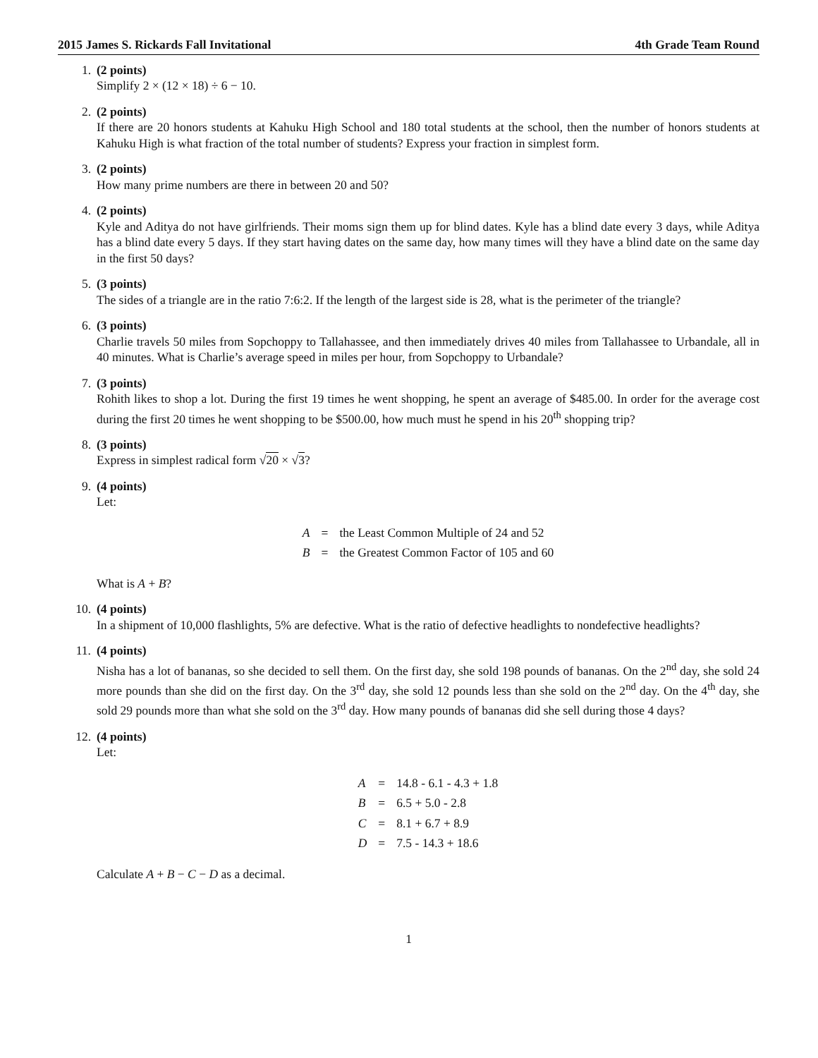2015 James S. Rickards Fall Invitational 4th Grade Team Round
1. (2 points)
Simplify 2 × (12 × 18) ÷ 6 − 10.
2. (2 points)
If there are 20 honors students at Kahuku High School and 180 total students at the school, then the number of honors students at Kahuku High is what fraction of the total number of students? Express your fraction in simplest form.
3. (2 points)
How many prime numbers are there in between 20 and 50?
4. (2 points)
Kyle and Aditya do not have girlfriends. Their moms sign them up for blind dates. Kyle has a blind date every 3 days, while Aditya has a blind date every 5 days. If they start having dates on the same day, how many times will they have a blind date on the same day in the first 50 days?
5. (3 points)
The sides of a triangle are in the ratio 7:6:2. If the length of the largest side is 28, what is the perimeter of the triangle?
6. (3 points)
Charlie travels 50 miles from Sopchoppy to Tallahassee, and then immediately drives 40 miles from Tallahassee to Urbandale, all in 40 minutes. What is Charlie’s average speed in miles per hour, from Sopchoppy to Urbandale?
7. (3 points)
Rohith likes to shop a lot. During the first 19 times he went shopping, he spent an average of $485.00. In order for the average cost during the first 20 times he went shopping to be $500.00, how much must he spend in his 20<sup>th</sup> shopping trip?
8. (3 points)
Express in simplest radical form √20 × √3?
9. (4 points)
Let:
| A | = | the Least Common Multiple of 24 and 52 |
| B | = | the Greatest Common Factor of 105 and 60 |
What is A + B?
10. (4 points)
In a shipment of 10,000 flashlights, 5% are defective. What is the ratio of defective headlights to nondefective headlights?
11. (4 points)
Nisha has a lot of bananas, so she decided to sell them. On the first day, she sold 198 pounds of bananas. On the 2<sup>nd</sup> day, she sold 24 more pounds than she did on the first day. On the 3<sup>rd</sup> day, she sold 12 pounds less than she sold on the 2<sup>nd</sup> day. On the 4<sup>th</sup> day, she sold 29 pounds more than what she sold on the 3<sup>rd</sup> day. How many pounds of bananas did she sell during those 4 days?
12. (4 points)
Let:
| A | = | 14.8 - 6.1 - 4.3 + 1.8 |
| B | = | 6.5 + 5.0 - 2.8 |
| C | = | 8.1 + 6.7 + 8.9 |
| D | = | 7.5 - 14.3 + 18.6 |
Calculate A + B − C − D as a decimal.
1